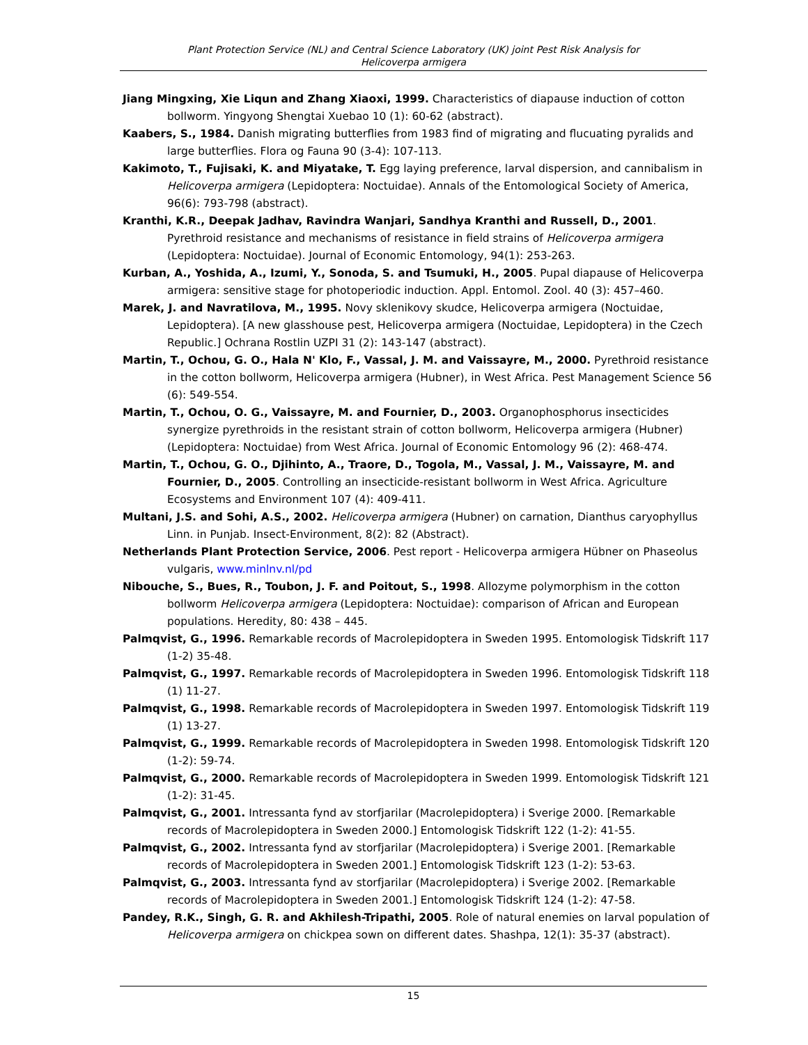Plant Protection Service (NL) and Central Science Laboratory (UK) joint Pest Risk Analysis for
Helicoverpa armigera
Jiang Mingxing, Xie Liqun and Zhang Xiaoxi, 1999. Characteristics of diapause induction of cotton bollworm. Yingyong Shengtai Xuebao 10 (1): 60-62 (abstract).
Kaabers, S., 1984. Danish migrating butterflies from 1983 find of migrating and flucuating pyralids and large butterflies. Flora og Fauna 90 (3-4): 107-113.
Kakimoto, T., Fujisaki, K. and Miyatake, T. Egg laying preference, larval dispersion, and cannibalism in Helicoverpa armigera (Lepidoptera: Noctuidae). Annals of the Entomological Society of America, 96(6): 793-798 (abstract).
Kranthi, K.R., Deepak Jadhav, Ravindra Wanjari, Sandhya Kranthi and Russell, D., 2001. Pyrethroid resistance and mechanisms of resistance in field strains of Helicoverpa armigera (Lepidoptera: Noctuidae). Journal of Economic Entomology, 94(1): 253-263.
Kurban, A., Yoshida, A., Izumi, Y., Sonoda, S. and Tsumuki, H., 2005. Pupal diapause of Helicoverpa armigera: sensitive stage for photoperiodic induction. Appl. Entomol. Zool. 40 (3): 457–460.
Marek, J. and Navratilova, M., 1995. Novy sklenikovy skudce, Helicoverpa armigera (Noctuidae, Lepidoptera). [A new glasshouse pest, Helicoverpa armigera (Noctuidae, Lepidoptera) in the Czech Republic.] Ochrana Rostlin UZPI 31 (2): 143-147 (abstract).
Martin, T., Ochou, G. O., Hala N' Klo, F., Vassal, J. M. and Vaissayre, M., 2000. Pyrethroid resistance in the cotton bollworm, Helicoverpa armigera (Hubner), in West Africa. Pest Management Science 56 (6): 549-554.
Martin, T., Ochou, O. G., Vaissayre, M. and Fournier, D., 2003. Organophosphorus insecticides synergize pyrethroids in the resistant strain of cotton bollworm, Helicoverpa armigera (Hubner) (Lepidoptera: Noctuidae) from West Africa. Journal of Economic Entomology 96 (2): 468-474.
Martin, T., Ochou, G. O., Djihinto, A., Traore, D., Togola, M., Vassal, J. M., Vaissayre, M. and Fournier, D., 2005. Controlling an insecticide-resistant bollworm in West Africa. Agriculture Ecosystems and Environment 107 (4): 409-411.
Multani, J.S. and Sohi, A.S., 2002. Helicoverpa armigera (Hubner) on carnation, Dianthus caryophyllus Linn. in Punjab. Insect-Environment, 8(2): 82 (Abstract).
Netherlands Plant Protection Service, 2006. Pest report - Helicoverpa armigera Hübner on Phaseolus vulgaris, www.minlnv.nl/pd
Nibouche, S., Bues, R., Toubon, J. F. and Poitout, S., 1998. Allozyme polymorphism in the cotton bollworm Helicoverpa armigera (Lepidoptera: Noctuidae): comparison of African and European populations. Heredity, 80: 438 – 445.
Palmqvist, G., 1996. Remarkable records of Macrolepidoptera in Sweden 1995. Entomologisk Tidskrift 117 (1-2) 35-48.
Palmqvist, G., 1997. Remarkable records of Macrolepidoptera in Sweden 1996. Entomologisk Tidskrift 118 (1) 11-27.
Palmqvist, G., 1998. Remarkable records of Macrolepidoptera in Sweden 1997. Entomologisk Tidskrift 119 (1) 13-27.
Palmqvist, G., 1999. Remarkable records of Macrolepidoptera in Sweden 1998. Entomologisk Tidskrift 120 (1-2): 59-74.
Palmqvist, G., 2000. Remarkable records of Macrolepidoptera in Sweden 1999. Entomologisk Tidskrift 121 (1-2): 31-45.
Palmqvist, G., 2001. Intressanta fynd av storfjarilar (Macrolepidoptera) i Sverige 2000. [Remarkable records of Macrolepidoptera in Sweden 2000.] Entomologisk Tidskrift 122 (1-2): 41-55.
Palmqvist, G., 2002. Intressanta fynd av storfjarilar (Macrolepidoptera) i Sverige 2001. [Remarkable records of Macrolepidoptera in Sweden 2001.] Entomologisk Tidskrift 123 (1-2): 53-63.
Palmqvist, G., 2003. Intressanta fynd av storfjarilar (Macrolepidoptera) i Sverige 2002. [Remarkable records of Macrolepidoptera in Sweden 2001.] Entomologisk Tidskrift 124 (1-2): 47-58.
Pandey, R.K., Singh, G. R. and Akhilesh-Tripathi, 2005. Role of natural enemies on larval population of Helicoverpa armigera on chickpea sown on different dates. Shashpa, 12(1): 35-37 (abstract).
15